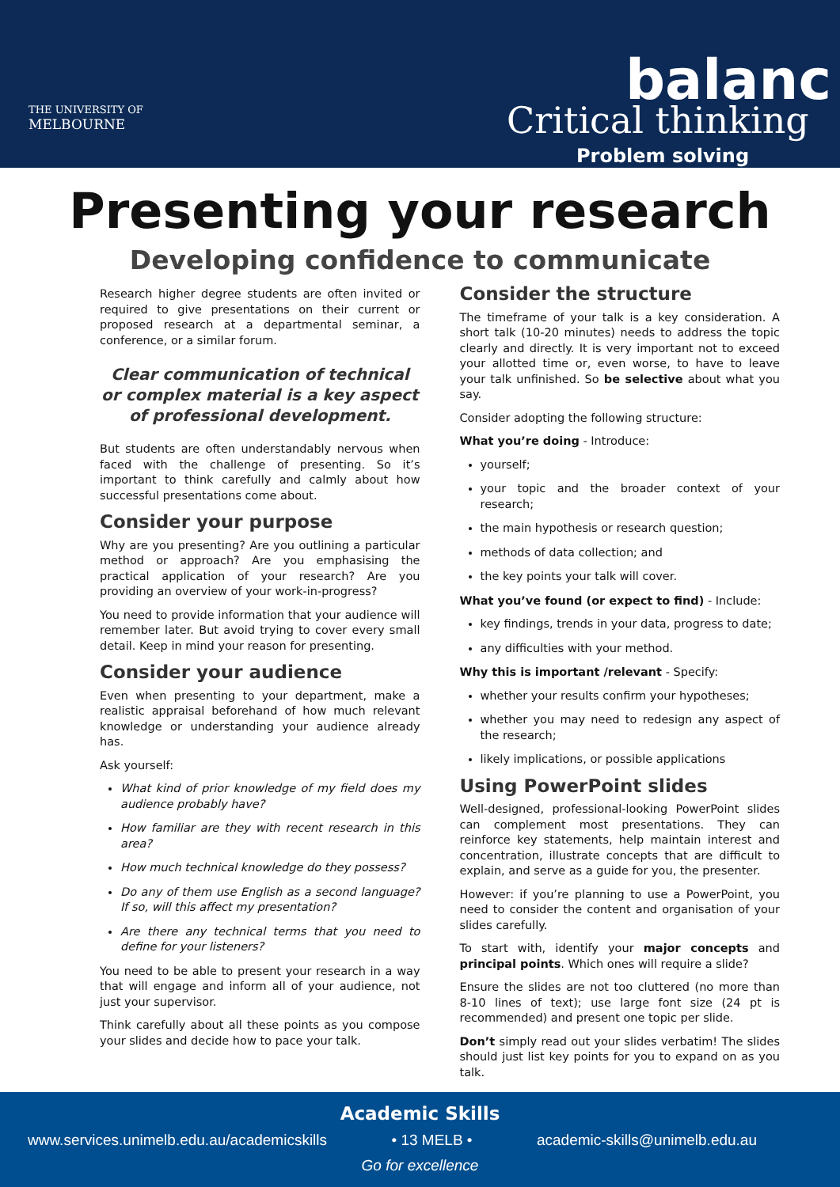THE UNIVERSITY OF
MELBOURNE
Critical thinking
balanc
Problem solving
Presenting your research
Developing confidence to communicate
Research higher degree students are often invited or required to give presentations on their current or proposed research at a departmental seminar, a conference, or a similar forum.
Clear communication of technical or complex material is a key aspect of professional development.
But students are often understandably nervous when faced with the challenge of presenting. So it’s important to think carefully and calmly about how successful presentations come about.
Consider your purpose
Why are you presenting? Are you outlining a particular method or approach? Are you emphasising the practical application of your research? Are you providing an overview of your work-in-progress?
You need to provide information that your audience will remember later. But avoid trying to cover every small detail. Keep in mind your reason for presenting.
Consider your audience
Even when presenting to your department, make a realistic appraisal beforehand of how much relevant knowledge or understanding your audience already has.
Ask yourself:
What kind of prior knowledge of my field does my audience probably have?
How familiar are they with recent research in this area?
How much technical knowledge do they possess?
Do any of them use English as a second language? If so, will this affect my presentation?
Are there any technical terms that you need to define for your listeners?
You need to be able to present your research in a way that will engage and inform all of your audience, not just your supervisor.
Think carefully about all these points as you compose your slides and decide how to pace your talk.
Consider the structure
The timeframe of your talk is a key consideration. A short talk (10-20 minutes) needs to address the topic clearly and directly. It is very important not to exceed your allotted time or, even worse, to have to leave your talk unfinished. So be selective about what you say.
Consider adopting the following structure:
What you’re doing - Introduce:
yourself;
your topic and the broader context of your research;
the main hypothesis or research question;
methods of data collection; and
the key points your talk will cover.
What you’ve found (or expect to find) - Include:
key findings, trends in your data, progress to date;
any difficulties with your method.
Why this is important /relevant - Specify:
whether your results confirm your hypotheses;
whether you may need to redesign any aspect of the research;
likely implications, or possible applications
Using PowerPoint slides
Well-designed, professional-looking PowerPoint slides can complement most presentations. They can reinforce key statements, help maintain interest and concentration, illustrate concepts that are difficult to explain, and serve as a guide for you, the presenter.
However: if you’re planning to use a PowerPoint, you need to consider the content and organisation of your slides carefully.
To start with, identify your major concepts and principal points. Which ones will require a slide?
Ensure the slides are not too cluttered (no more than 8-10 lines of text); use large font size (24 pt is recommended) and present one topic per slide.
Don’t simply read out your slides verbatim! The slides should just list key points for you to expand on as you talk.
Academic Skills
www.services.unimelb.edu.au/academicskills • 13 MELB • academic-skills@unimelb.edu.au
Go for excellence